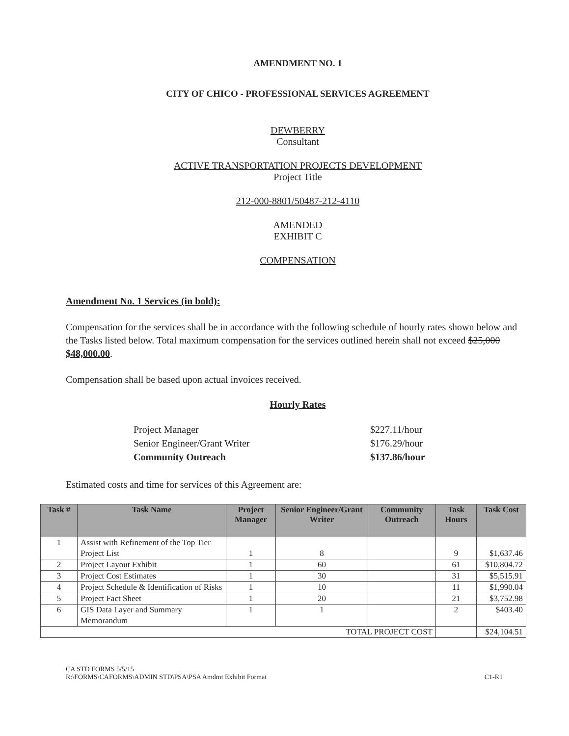AMENDMENT NO. 1
CITY OF CHICO - PROFESSIONAL SERVICES AGREEMENT
DEWBERRY
Consultant
ACTIVE TRANSPORTATION PROJECTS DEVELOPMENT
Project Title
212-000-8801/50487-212-4110
AMENDED
EXHIBIT C
COMPENSATION
Amendment No. 1 Services (in bold):
Compensation for the services shall be in accordance with the following schedule of hourly rates shown below and the Tasks listed below. Total maximum compensation for the services outlined herein shall not exceed $25,000 $48,000.00.
Compensation shall be based upon actual invoices received.
Hourly Rates
| Project Manager | $227.11/hour |
| Senior Engineer/Grant Writer | $176.29/hour |
| Community Outreach | $137.86/hour |
Estimated costs and time for services of this Agreement are:
| Task # | Task Name | Project Manager | Senior Engineer/Grant Writer | Community Outreach | Task Hours | Task Cost |
| --- | --- | --- | --- | --- | --- | --- |
| 1 | Assist with Refinement of the Top Tier Project List | 1 | 8 | | 9 | $1,637.46 |
| 2 | Project Layout Exhibit | 1 | 60 | | 61 | $10,804.72 |
| 3 | Project Cost Estimates | 1 | 30 | | 31 | $5,515.91 |
| 4 | Project Schedule & Identification of Risks | 1 | 10 | | 11 | $1,990.04 |
| 5 | Project Fact Sheet | 1 | 20 | | 21 | $3,752.98 |
| 6 | GIS Data Layer and Summary Memorandum | 1 | 1 | | 2 | $403.40 |
| TOTAL PROJECT COST | | | | | | $24,104.51 |
CA STD FORMS 5/5/15
R:\FORMS\CAFORMS\ADMIN STD\PSA\PSA Amdmt Exhibit Format
C1-R1